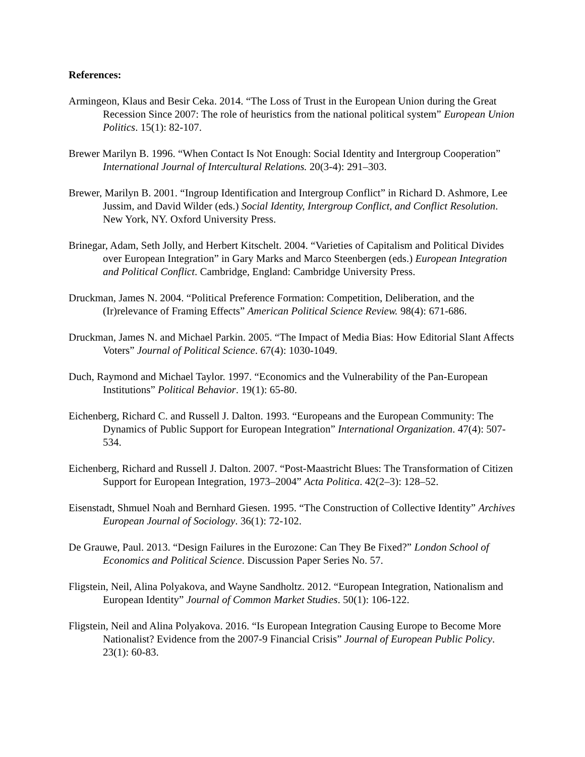References:
Armingeon, Klaus and Besir Ceka. 2014. “The Loss of Trust in the European Union during the Great Recession Since 2007: The role of heuristics from the national political system” European Union Politics. 15(1): 82-107.
Brewer Marilyn B. 1996. “When Contact Is Not Enough: Social Identity and Intergroup Cooperation” International Journal of Intercultural Relations. 20(3-4): 291–303.
Brewer, Marilyn B. 2001. “Ingroup Identification and Intergroup Conflict” in Richard D. Ashmore, Lee Jussim, and David Wilder (eds.) Social Identity, Intergroup Conflict, and Conflict Resolution. New York, NY. Oxford University Press.
Brinegar, Adam, Seth Jolly, and Herbert Kitschelt. 2004. “Varieties of Capitalism and Political Divides over European Integration” in Gary Marks and Marco Steenbergen (eds.) European Integration and Political Conflict. Cambridge, England: Cambridge University Press.
Druckman, James N. 2004. “Political Preference Formation: Competition, Deliberation, and the (Ir)relevance of Framing Effects” American Political Science Review. 98(4): 671-686.
Druckman, James N. and Michael Parkin. 2005. “The Impact of Media Bias: How Editorial Slant Affects Voters” Journal of Political Science. 67(4): 1030-1049.
Duch, Raymond and Michael Taylor. 1997. “Economics and the Vulnerability of the Pan-European Institutions” Political Behavior. 19(1): 65-80.
Eichenberg, Richard C. and Russell J. Dalton. 1993. “Europeans and the European Community: The Dynamics of Public Support for European Integration” International Organization. 47(4): 507-534.
Eichenberg, Richard and Russell J. Dalton. 2007. “Post-Maastricht Blues: The Transformation of Citizen Support for European Integration, 1973–2004” Acta Politica. 42(2–3): 128–52.
Eisenstadt, Shmuel Noah and Bernhard Giesen. 1995. “The Construction of Collective Identity” Archives European Journal of Sociology. 36(1): 72-102.
De Grauwe, Paul. 2013. “Design Failures in the Eurozone: Can They Be Fixed?” London School of Economics and Political Science. Discussion Paper Series No. 57.
Fligstein, Neil, Alina Polyakova, and Wayne Sandholtz. 2012. “European Integration, Nationalism and European Identity” Journal of Common Market Studies. 50(1): 106-122.
Fligstein, Neil and Alina Polyakova. 2016. “Is European Integration Causing Europe to Become More Nationalist? Evidence from the 2007-9 Financial Crisis” Journal of European Public Policy. 23(1): 60-83.